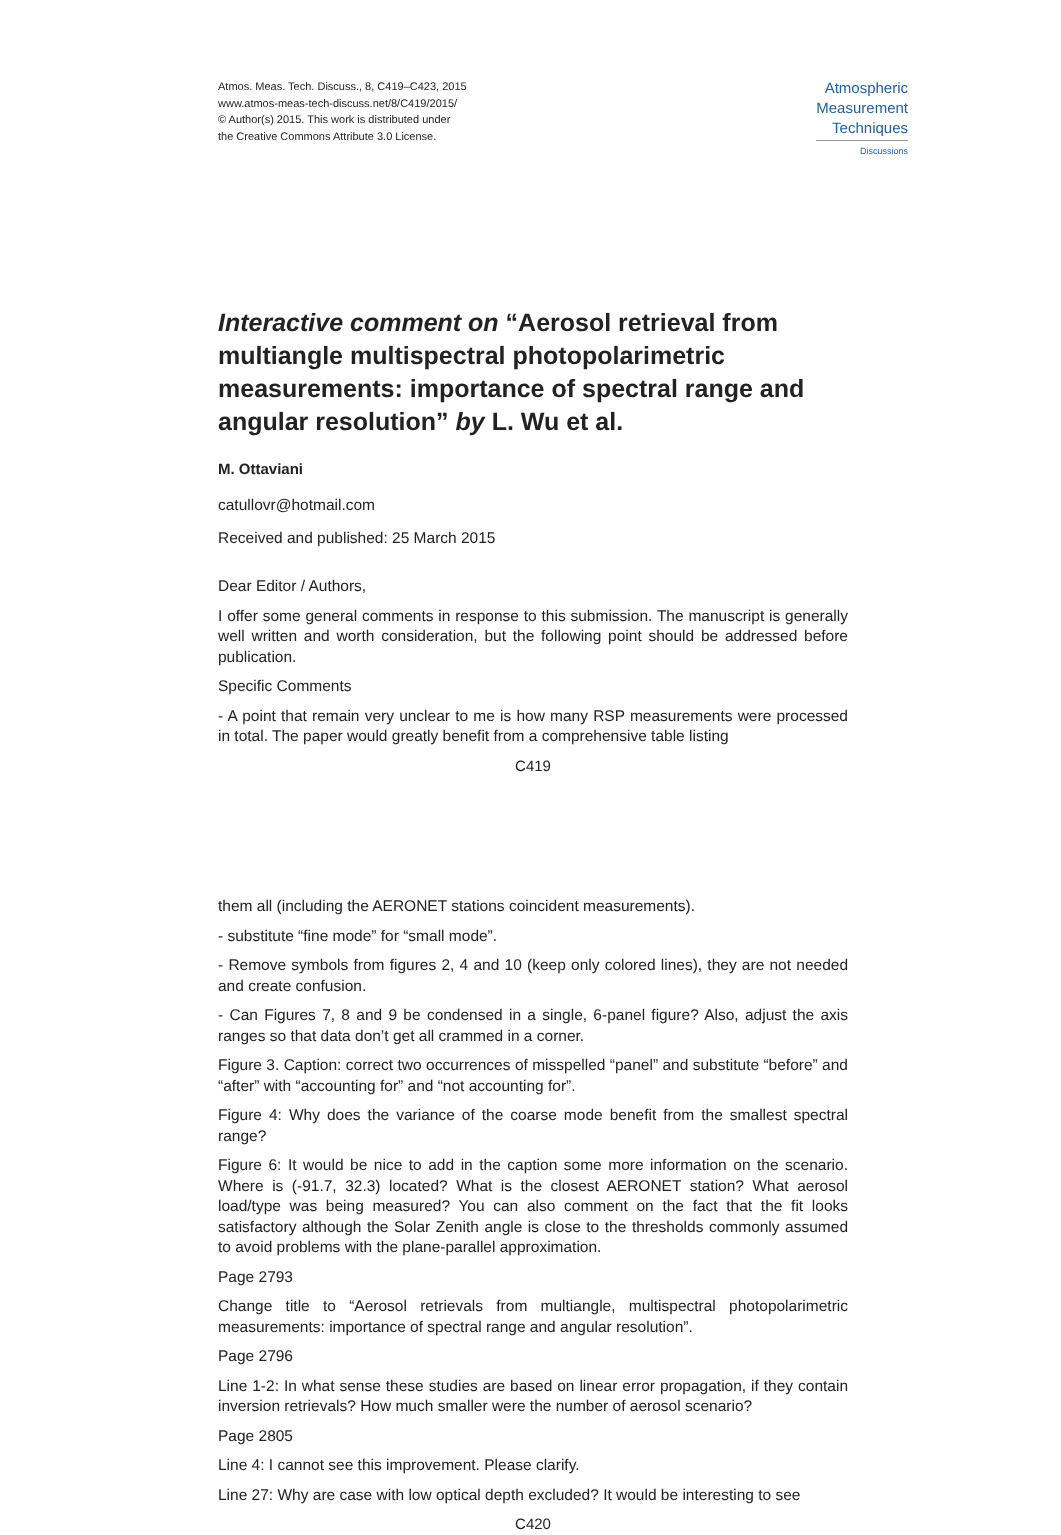Atmos. Meas. Tech. Discuss., 8, C419–C423, 2015
www.atmos-meas-tech-discuss.net/8/C419/2015/
© Author(s) 2015. This work is distributed under
the Creative Commons Attribute 3.0 License.
Atmospheric
Measurement
Techniques
Discussions
Interactive comment on “Aerosol retrieval from multiangle multispectral photopolarimetric measurements: importance of spectral range and angular resolution” by L. Wu et al.
M. Ottaviani
catullovr@hotmail.com
Received and published: 25 March 2015
Dear Editor / Authors,
I offer some general comments in response to this submission. The manuscript is generally well written and worth consideration, but the following point should be addressed before publication.
Specific Comments
- A point that remain very unclear to me is how many RSP measurements were processed in total. The paper would greatly benefit from a comprehensive table listing
C419
them all (including the AERONET stations coincident measurements).
- substitute “fine mode” for “small mode”.
- Remove symbols from figures 2, 4 and 10 (keep only colored lines), they are not needed and create confusion.
- Can Figures 7, 8 and 9 be condensed in a single, 6-panel figure? Also, adjust the axis ranges so that data don’t get all crammed in a corner.
Figure 3. Caption: correct two occurrences of misspelled “panel” and substitute “before” and “after” with “accounting for” and “not accounting for”.
Figure 4: Why does the variance of the coarse mode benefit from the smallest spectral range?
Figure 6: It would be nice to add in the caption some more information on the scenario. Where is (-91.7, 32.3) located? What is the closest AERONET station? What aerosol load/type was being measured? You can also comment on the fact that the fit looks satisfactory although the Solar Zenith angle is close to the thresholds commonly assumed to avoid problems with the plane-parallel approximation.
Page 2793
Change title to “Aerosol retrievals from multiangle, multispectral photopolarimetric measurements: importance of spectral range and angular resolution”.
Page 2796
Line 1-2: In what sense these studies are based on linear error propagation, if they contain inversion retrievals? How much smaller were the number of aerosol scenario?
Page 2805
Line 4: I cannot see this improvement. Please clarify.
Line 27: Why are case with low optical depth excluded? It would be interesting to see
C420